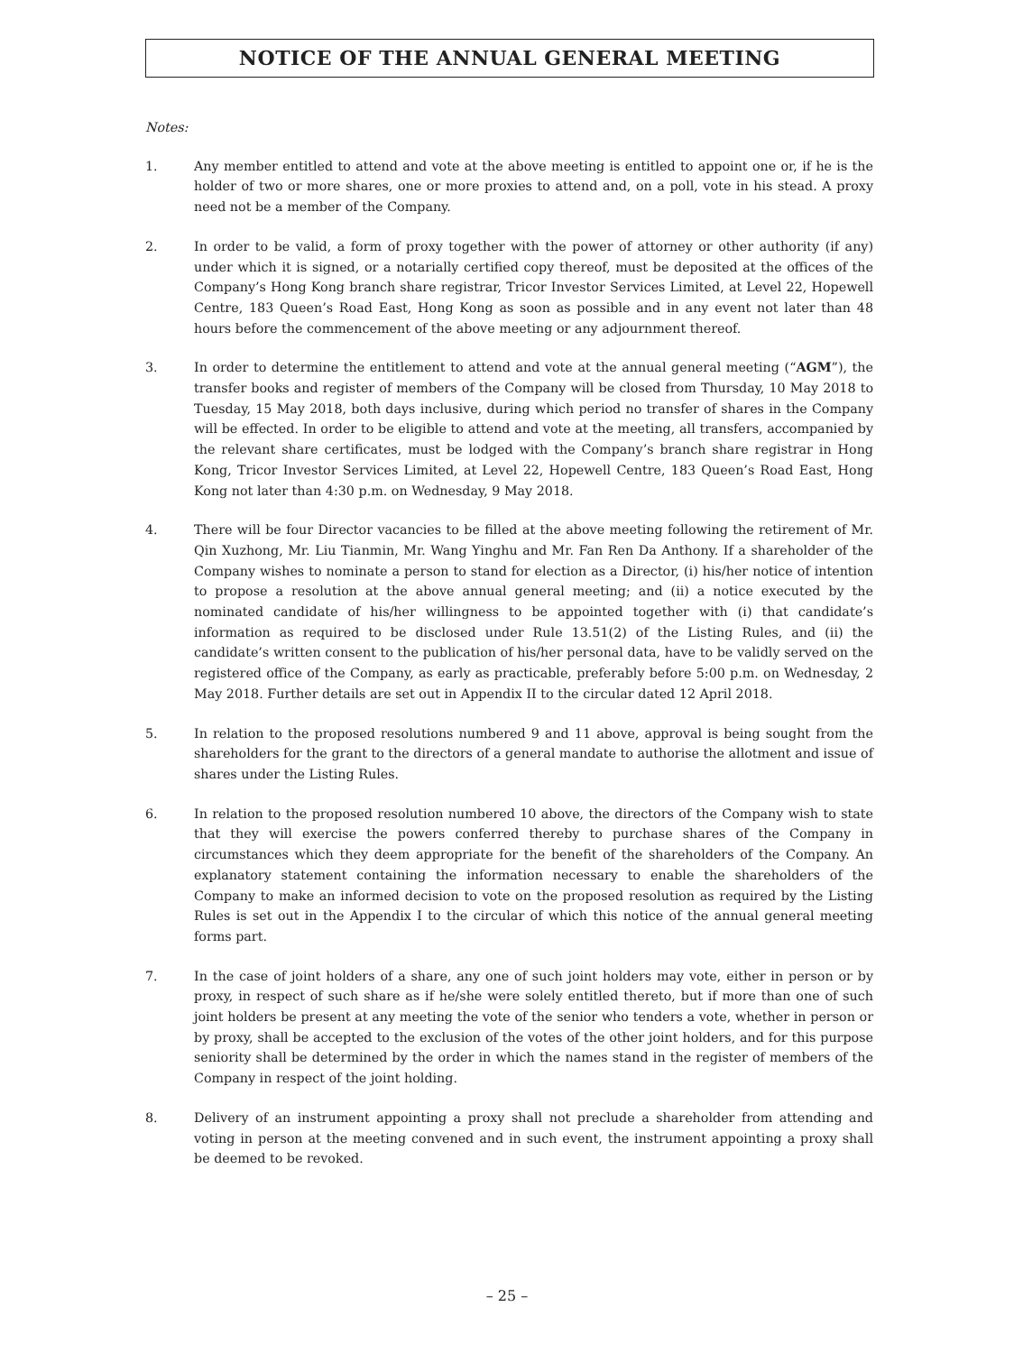NOTICE OF THE ANNUAL GENERAL MEETING
Notes:
1. Any member entitled to attend and vote at the above meeting is entitled to appoint one or, if he is the holder of two or more shares, one or more proxies to attend and, on a poll, vote in his stead. A proxy need not be a member of the Company.
2. In order to be valid, a form of proxy together with the power of attorney or other authority (if any) under which it is signed, or a notarially certified copy thereof, must be deposited at the offices of the Company’s Hong Kong branch share registrar, Tricor Investor Services Limited, at Level 22, Hopewell Centre, 183 Queen’s Road East, Hong Kong as soon as possible and in any event not later than 48 hours before the commencement of the above meeting or any adjournment thereof.
3. In order to determine the entitlement to attend and vote at the annual general meeting (“AGM”), the transfer books and register of members of the Company will be closed from Thursday, 10 May 2018 to Tuesday, 15 May 2018, both days inclusive, during which period no transfer of shares in the Company will be effected. In order to be eligible to attend and vote at the meeting, all transfers, accompanied by the relevant share certificates, must be lodged with the Company’s branch share registrar in Hong Kong, Tricor Investor Services Limited, at Level 22, Hopewell Centre, 183 Queen’s Road East, Hong Kong not later than 4:30 p.m. on Wednesday, 9 May 2018.
4. There will be four Director vacancies to be filled at the above meeting following the retirement of Mr. Qin Xuzhong, Mr. Liu Tianmin, Mr. Wang Yinghu and Mr. Fan Ren Da Anthony. If a shareholder of the Company wishes to nominate a person to stand for election as a Director, (i) his/her notice of intention to propose a resolution at the above annual general meeting; and (ii) a notice executed by the nominated candidate of his/her willingness to be appointed together with (i) that candidate’s information as required to be disclosed under Rule 13.51(2) of the Listing Rules, and (ii) the candidate’s written consent to the publication of his/her personal data, have to be validly served on the registered office of the Company, as early as practicable, preferably before 5:00 p.m. on Wednesday, 2 May 2018. Further details are set out in Appendix II to the circular dated 12 April 2018.
5. In relation to the proposed resolutions numbered 9 and 11 above, approval is being sought from the shareholders for the grant to the directors of a general mandate to authorise the allotment and issue of shares under the Listing Rules.
6. In relation to the proposed resolution numbered 10 above, the directors of the Company wish to state that they will exercise the powers conferred thereby to purchase shares of the Company in circumstances which they deem appropriate for the benefit of the shareholders of the Company. An explanatory statement containing the information necessary to enable the shareholders of the Company to make an informed decision to vote on the proposed resolution as required by the Listing Rules is set out in the Appendix I to the circular of which this notice of the annual general meeting forms part.
7. In the case of joint holders of a share, any one of such joint holders may vote, either in person or by proxy, in respect of such share as if he/she were solely entitled thereto, but if more than one of such joint holders be present at any meeting the vote of the senior who tenders a vote, whether in person or by proxy, shall be accepted to the exclusion of the votes of the other joint holders, and for this purpose seniority shall be determined by the order in which the names stand in the register of members of the Company in respect of the joint holding.
8. Delivery of an instrument appointing a proxy shall not preclude a shareholder from attending and voting in person at the meeting convened and in such event, the instrument appointing a proxy shall be deemed to be revoked.
– 25 –